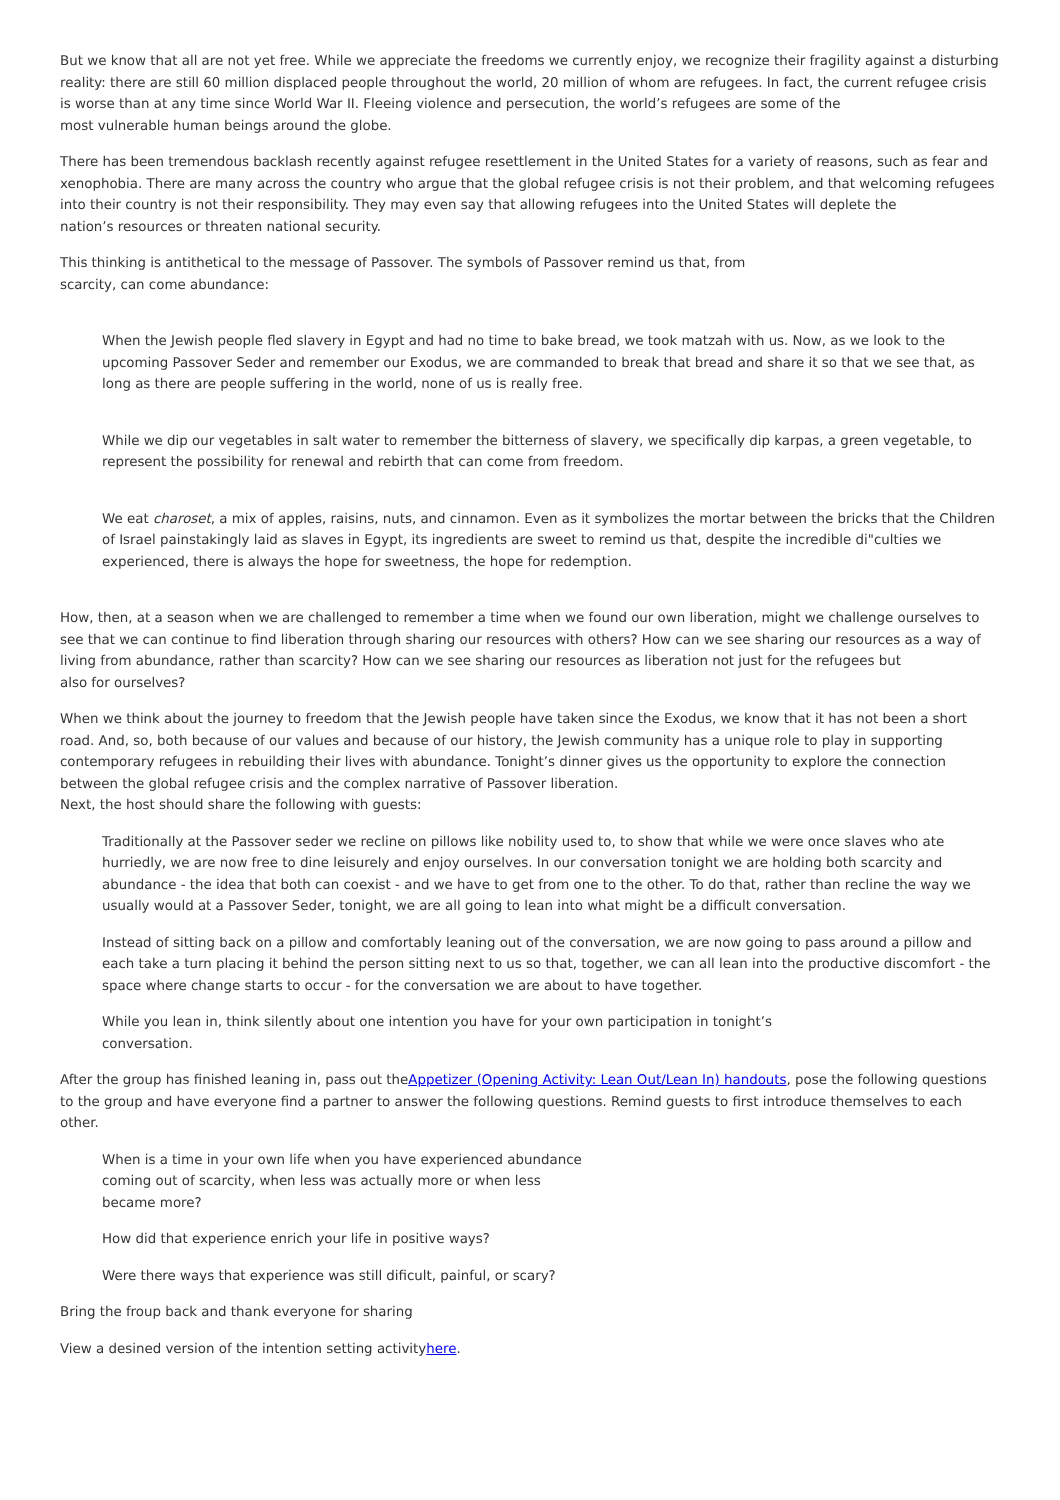But we know that all are not yet free. While we appreciate the freedoms we currently enjoy, we recognize their fragility against a disturbing reality: there are still 60 million displaced people throughout the world, 20 million of whom are refugees. In fact, the current refugee crisis is worse than at any time since World War II. Fleeing violence and persecution, the world’s refugees are some of the
most vulnerable human beings around the globe.
There has been tremendous backlash recently against refugee resettlement in the United States for a variety of reasons, such as fear and xenophobia. There are many across the country who argue that the global refugee crisis is not their problem, and that welcoming refugees into their country is not their responsibility. They may even say that allowing refugees into the United States will deplete the
nation’s resources or threaten national security.
This thinking is antithetical to the message of Passover. The symbols of Passover remind us that, from
scarcity, can come abundance:
When the Jewish people fled slavery in Egypt and had no time to bake bread, we took matzah with us. Now, as we look to the upcoming Passover Seder and remember our Exodus, we are commanded to break that bread and share it so that we see that, as long as there are people suffering in the world, none of us is really free.
While we dip our vegetables in salt water to remember the bitterness of slavery, we specifically dip karpas, a green vegetable, to represent the possibility for renewal and rebirth that can come from freedom.
We eat charoset, a mix of apples, raisins, nuts, and cinnamon. Even as it symbolizes the mortar between the bricks that the Children of Israel painstakingly laid as slaves in Egypt, its ingredients are sweet to remind us that, despite the incredible di"culties we experienced, there is always the hope for sweetness, the hope for redemption.
How, then, at a season when we are challenged to remember a time when we found our own liberation, might we challenge ourselves to see that we can continue to find liberation through sharing our resources with others? How can we see sharing our resources as a way of living from abundance, rather than scarcity? How can we see sharing our resources as liberation not just for the refugees but
also for ourselves?
When we think about the journey to freedom that the Jewish people have taken since the Exodus, we know that it has not been a short road. And, so, both because of our values and because of our history, the Jewish community has a unique role to play in supporting contemporary refugees in rebuilding their lives with abundance. Tonight’s dinner gives us the opportunity to explore the connection between the global refugee crisis and the complex narrative of Passover liberation.
Next, the host should share the following with guests:
Traditionally at the Passover seder we recline on pillows like nobility used to, to show that while we were once slaves who ate hurriedly, we are now free to dine leisurely and enjoy ourselves. In our conversation tonight we are holding both scarcity and abundance - the idea that both can coexist - and we have to get from one to the other. To do that, rather than recline the way we usually would at a Passover Seder, tonight, we are all going to lean into what might be a difficult conversation.
Instead of sitting back on a pillow and comfortably leaning out of the conversation, we are now going to pass around a pillow and each take a turn placing it behind the person sitting next to us so that, together, we can all lean into the productive discomfort - the space where change starts to occur - for the conversation we are about to have together.
While you lean in, think silently about one intention you have for your own participation in tonight’s
conversation.
After the group has finished leaning in, pass out theAppetizer (Opening Activity: Lean Out/Lean In) handouts, pose the following questions to the group and have everyone find a partner to answer the following questions. Remind guests to first introduce themselves to each other.
When is a time in your own life when you have experienced abundance
coming out of scarcity, when less was actually more or when less
became more?
How did that experience enrich your life in positive ways?
Were there ways that experience was still dificult, painful, or scary?
Bring the froup back and thank everyone for sharing
View a desined version of the intention setting activityhere.